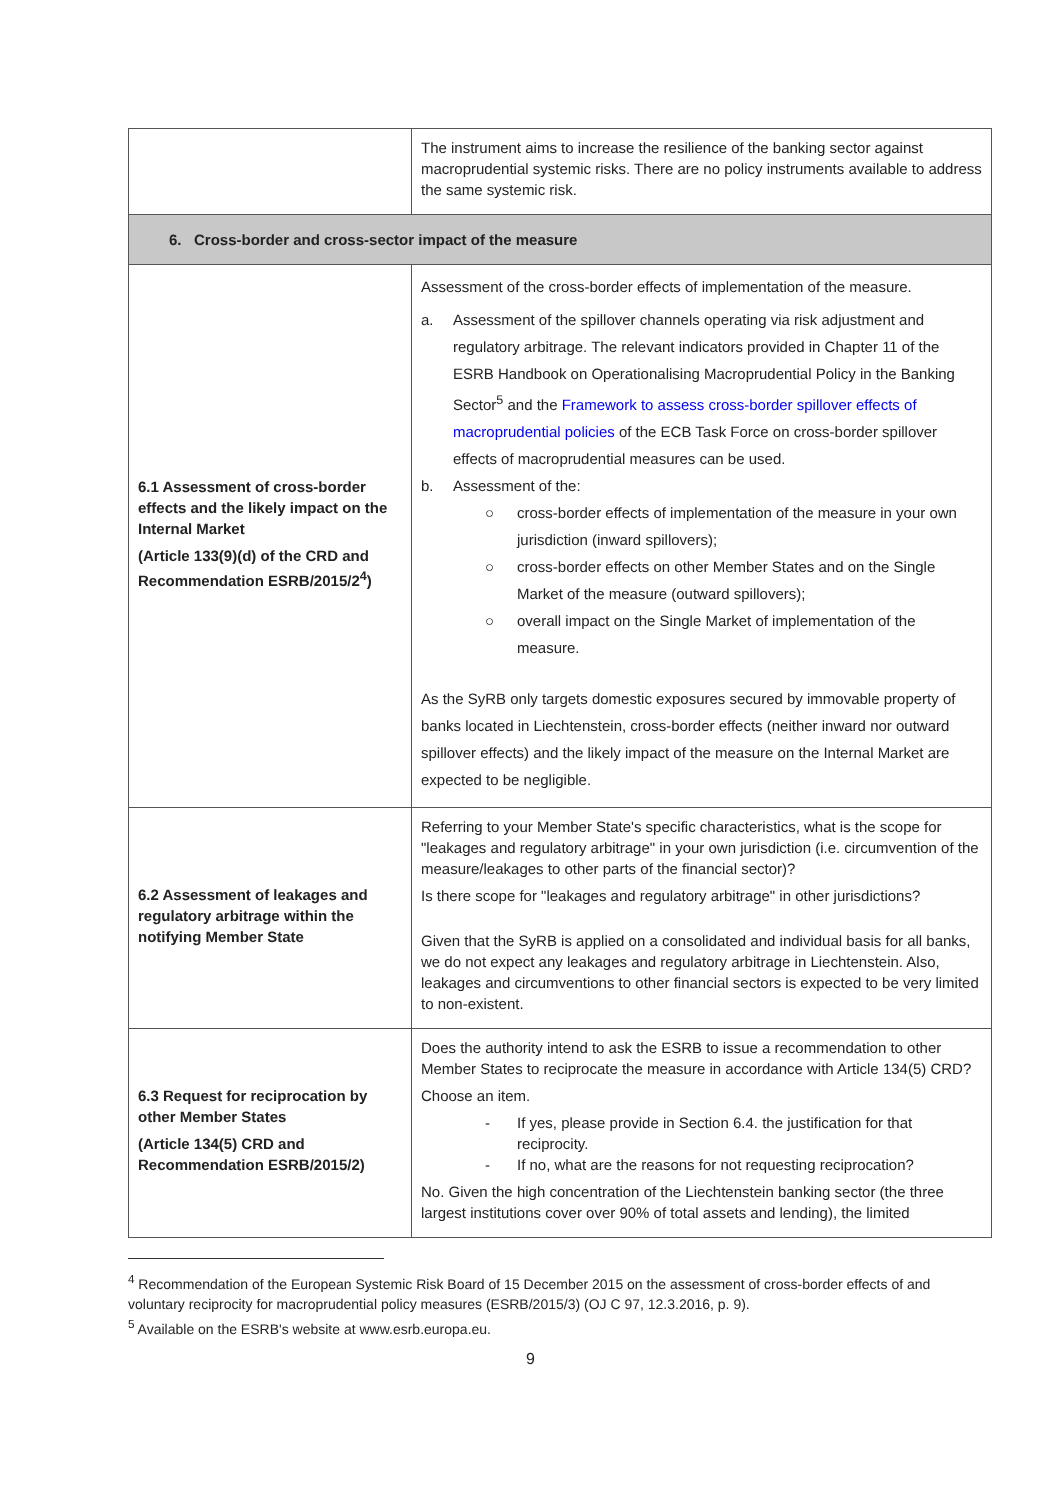| | The instrument aims to increase the resilience of the banking sector against macroprudential systemic risks. There are no policy instruments available to address the same systemic risk. |
| 6. Cross-border and cross-sector impact of the measure | |
| 6.1 Assessment of cross-border effects and the likely impact on the Internal Market (Article 133(9)(d) of the CRD and Recommendation ESRB/2015/2<sup>4</sup>) | Assessment of the cross-border effects of implementation of the measure. a. Assessment of the spillover channels operating via risk adjustment and regulatory arbitrage. The relevant indicators provided in Chapter 11 of the ESRB Handbook on Operationalising Macroprudential Policy in the Banking Sector<sup>5</sup> and the Framework to assess cross-border spillover effects of macroprudential policies of the ECB Task Force on cross-border spillover effects of macroprudential measures can be used. b. Assessment of the: ○ cross-border effects of implementation of the measure in your own jurisdiction (inward spillovers); ○ cross-border effects on other Member States and on the Single Market of the measure (outward spillovers); ○ overall impact on the Single Market of implementation of the measure. As the SyRB only targets domestic exposures secured by immovable property of banks located in Liechtenstein, cross-border effects (neither inward nor outward spillover effects) and the likely impact of the measure on the Internal Market are expected to be negligible. |
| 6.2 Assessment of leakages and regulatory arbitrage within the notifying Member State | Referring to your Member State's specific characteristics, what is the scope for "leakages and regulatory arbitrage" in your own jurisdiction (i.e. circumvention of the measure/leakages to other parts of the financial sector)? Is there scope for "leakages and regulatory arbitrage" in other jurisdictions? Given that the SyRB is applied on a consolidated and individual basis for all banks, we do not expect any leakages and regulatory arbitrage in Liechtenstein. Also, leakages and circumventions to other financial sectors is expected to be very limited to non-existent. |
| 6.3 Request for reciprocation by other Member States (Article 134(5) CRD and Recommendation ESRB/2015/2) | Does the authority intend to ask the ESRB to issue a recommendation to other Member States to reciprocate the measure in accordance with Article 134(5) CRD? Choose an item. - If yes, please provide in Section 6.4. the justification for that reciprocity. - If no, what are the reasons for not requesting reciprocation? No. Given the high concentration of the Liechtenstein banking sector (the three largest institutions cover over 90% of total assets and lending), the limited |
<sup>4</sup> Recommendation of the European Systemic Risk Board of 15 December 2015 on the assessment of cross-border effects of and voluntary reciprocity for macroprudential policy measures (ESRB/2015/3) (OJ C 97, 12.3.2016, p. 9).
<sup>5</sup> Available on the ESRB's website at www.esrb.europa.eu.
9